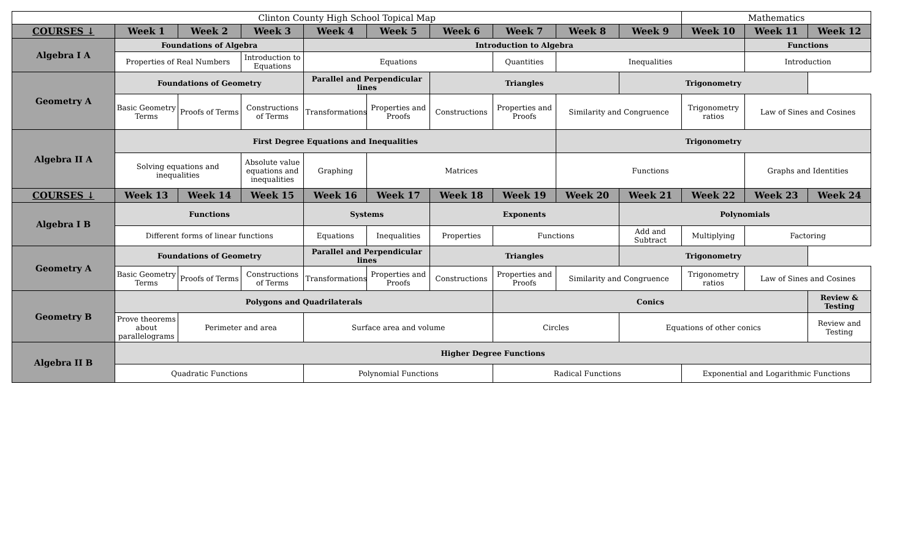| Clinton County High School Topical Map | | | | | | | | | | Mathematics | | |
| COURSES ↓ | Week 1 | Week 2 | Week 3 | Week 4 | Week 5 | Week 6 | Week 7 | Week 8 | Week 9 | Week 10 | Week 11 | Week 12 |
| Algebra I A | Foundations of Algebra | | | Introduction to Algebra | | | | | | | Functions | |
| | Properties of Real Numbers | | Introduction to Equations | Equations | | | Quantities | Inequalities | | | Introduction | |
| Geometry A | Foundations of Geometry | | | Parallel and Perpendicular lines | | Triangles | | | Trigonometry | | | |
| | Basic Geometry Terms | Proofs of Terms | Constructions of Terms | Transformations | Properties and Proofs | Constructions | Properties and Proofs | Similarity and Congruence | | Trigonometry ratios | Law of Sines and Cosines | |
| Algebra II A | First Degree Equations and Inequalities | | | | | | | Trigonometry | | | | |
| | Solving equations and inequalities | | Absolute value equations and inequalities | Graphing | Matrices | | | Functions | | | Graphs and Identities | |
| COURSES ↓ | Week 13 | Week 14 | Week 15 | Week 16 | Week 17 | Week 18 | Week 19 | Week 20 | Week 21 | Week 22 | Week 23 | Week 24 |
| Algebra I B | Functions | | | Systems | | Exponents | | | Polynomials | | | |
| | Different forms of linear functions | | | Equations | Inequalities | Properties | Functions | | Add and Subtract | Multiplying | Factoring | |
| Geometry A | Foundations of Geometry | | | Parallel and Perpendicular lines | | Triangles | | | Trigonometry | | | |
| | Basic Geometry Terms | Proofs of Terms | Constructions of Terms | Transformations | Properties and Proofs | Constructions | Properties and Proofs | Similarity and Congruence | | Trigonometry ratios | Law of Sines and Cosines | |
| Geometry B | Polygons and Quadrilaterals | | | | | | Conics | | | | | Review & Testing |
| | Prove theorems about parallelograms | Perimeter and area | | Surface area and volume | | | Circles | | Equations of other conics | | | Review and Testing |
| Algebra II B | Higher Degree Functions | | | | | | | | | | | |
| | Quadratic Functions | | | Polynomial Functions | | | Radical Functions | | | Exponential and Logarithmic Functions | | |